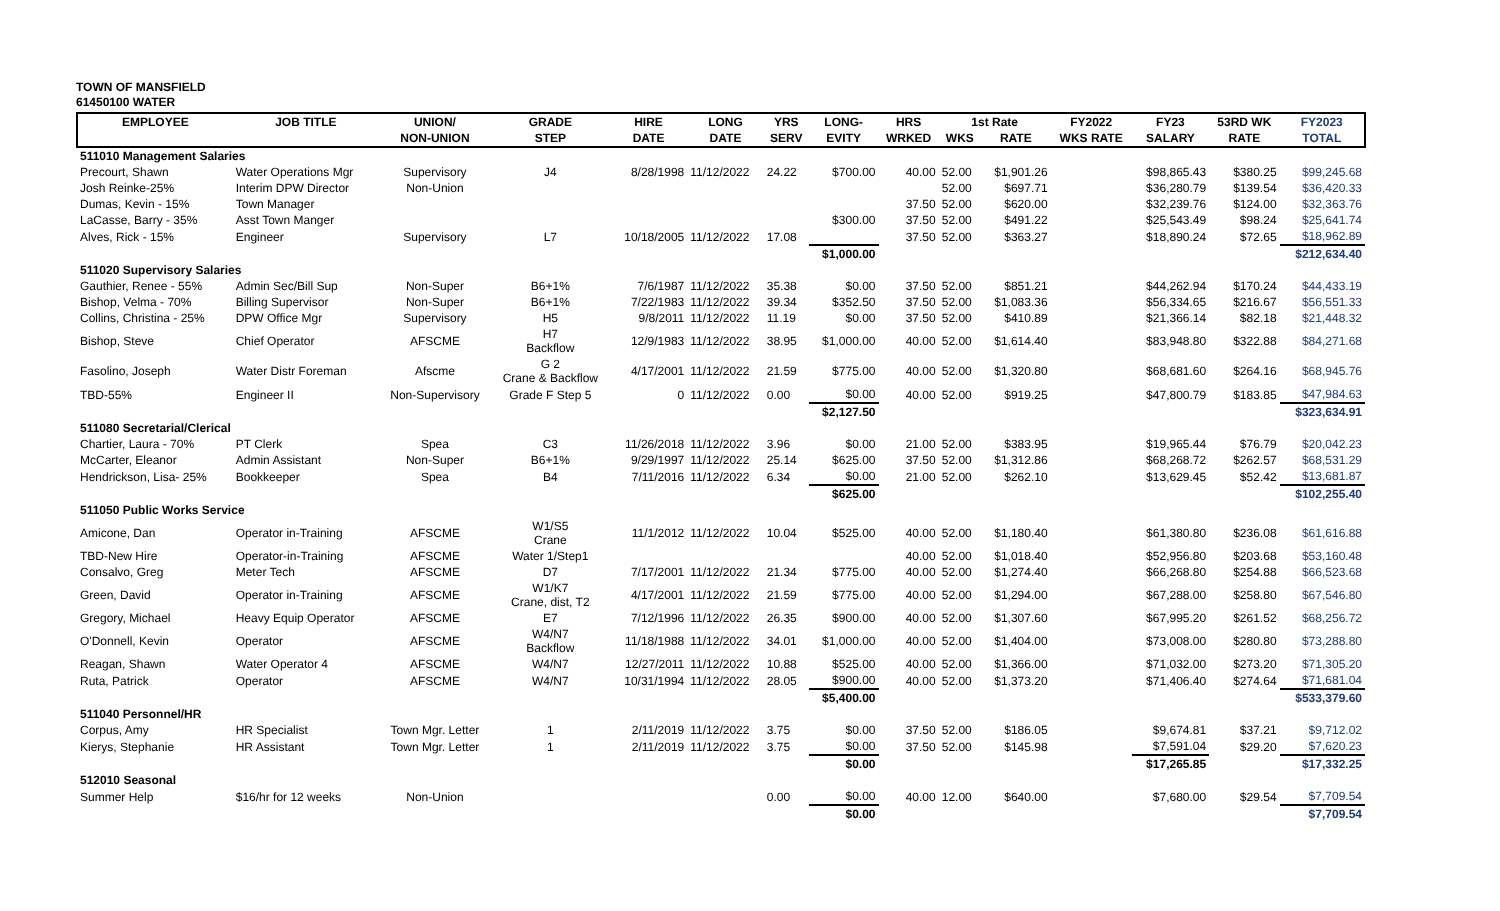TOWN OF MANSFIELD
61450100 WATER
| EMPLOYEE | JOB TITLE | UNION/ | GRADE | HIRE | LONG | YRS | LONG- | HRS | 1st Rate | | FY2022 | FY23 | 53RD WK | FY2023 |
| --- | --- | --- | --- | --- | --- | --- | --- | --- | --- | --- | --- | --- | --- | --- |
| | | NON-UNION | STEP | DATE | DATE | SERV | EVITY | WRKED | WKS | RATE | WKS RATE | SALARY | RATE | TOTAL |
| 511010 Management Salaries | | | | | | | | | | | | | | |
| Precourt, Shawn | Water Operations Mgr | Supervisory | J4 | 8/28/1998 | 11/12/2022 | 24.22 | $700.00 | 40.00 | 52.00 | $1,901.26 | | $98,865.43 | $380.25 | $99,245.68 |
| Josh Reinke-25% | Interim DPW Director | Non-Union | | | | | | | 52.00 | $697.71 | | $36,280.79 | $139.54 | $36,420.33 |
| Dumas, Kevin - 15% | Town Manager | | | | | | | 37.50 | 52.00 | $620.00 | | $32,239.76 | $124.00 | $32,363.76 |
| LaCasse, Barry - 35% | Asst Town Manger | | | | | | $300.00 | 37.50 | 52.00 | $491.22 | | $25,543.49 | $98.24 | $25,641.74 |
| Alves, Rick - 15% | Engineer | Supervisory | L7 | 10/18/2005 | 11/12/2022 | 17.08 | | 37.50 | 52.00 | $363.27 | | $18,890.24 | $72.65 | $18,962.89 |
| | | | | | | | $1,000.00 | | | | | | | $212,634.40 |
| 511020 Supervisory Salaries | | | | | | | | | | | | | | |
| Gauthier, Renee - 55% | Admin Sec/Bill Sup | Non-Super | B6+1% | 7/6/1987 | 11/12/2022 | 35.38 | $0.00 | 37.50 | 52.00 | $851.21 | | $44,262.94 | $170.24 | $44,433.19 |
| Bishop, Velma - 70% | Billing Supervisor | Non-Super | B6+1% | 7/22/1983 | 11/12/2022 | 39.34 | $352.50 | 37.50 | 52.00 | $1,083.36 | | $56,334.65 | $216.67 | $56,551.33 |
| Collins, Christina - 25% | DPW Office Mgr | Supervisory | H5 | 9/8/2011 | 11/12/2022 | 11.19 | $0.00 | 37.50 | 52.00 | $410.89 | | $21,366.14 | $82.18 | $21,448.32 |
| Bishop, Steve | Chief Operator | AFSCME | H7 Backflow | 12/9/1983 | 11/12/2022 | 38.95 | $1,000.00 | 40.00 | 52.00 | $1,614.40 | | $83,948.80 | $322.88 | $84,271.68 |
| Fasolino, Joseph | Water Distr Foreman | Afscme | G 2 Crane & Backflow | 4/17/2001 | 11/12/2022 | 21.59 | $775.00 | 40.00 | 52.00 | $1,320.80 | | $68,681.60 | $264.16 | $68,945.76 |
| TBD-55% | Engineer II | Non-Supervisory | Grade F Step 5 | 0 | 11/12/2022 | 0.00 | $0.00 | 40.00 | 52.00 | $919.25 | | $47,800.79 | $183.85 | $47,984.63 |
| | | | | | | | $2,127.50 | | | | | | | $323,634.91 |
| 511080 Secretarial/Clerical | | | | | | | | | | | | | | |
| Chartier, Laura - 70% | PT Clerk | Spea | C3 | 11/26/2018 | 11/12/2022 | 3.96 | $0.00 | 21.00 | 52.00 | $383.95 | | $19,965.44 | $76.79 | $20,042.23 |
| McCarter, Eleanor | Admin Assistant | Non-Super | B6+1% | 9/29/1997 | 11/12/2022 | 25.14 | $625.00 | 37.50 | 52.00 | $1,312.86 | | $68,268.72 | $262.57 | $68,531.29 |
| Hendrickson, Lisa- 25% | Bookkeeper | Spea | B4 | 7/11/2016 | 11/12/2022 | 6.34 | $0.00 | 21.00 | 52.00 | $262.10 | | $13,629.45 | $52.42 | $13,681.87 |
| | | | | | | | $625.00 | | | | | | | $102,255.40 |
| 511050 Public Works Service | | | | | | | | | | | | | | |
| Amicone, Dan | Operator in-Training | AFSCME | W1/S5 Crane | 11/1/2012 | 11/12/2022 | 10.04 | $525.00 | 40.00 | 52.00 | $1,180.40 | | $61,380.80 | $236.08 | $61,616.88 |
| TBD-New Hire | Operator-in-Training | AFSCME | Water 1/Step1 | | | | | 40.00 | 52.00 | $1,018.40 | | $52,956.80 | $203.68 | $53,160.48 |
| Consalvo, Greg | Meter Tech | AFSCME | D7 | 7/17/2001 | 11/12/2022 | 21.34 | $775.00 | 40.00 | 52.00 | $1,274.40 | | $66,268.80 | $254.88 | $66,523.68 |
| Green, David | Operator in-Training | AFSCME | W1/K7 Crane, dist, T2 | 4/17/2001 | 11/12/2022 | 21.59 | $775.00 | 40.00 | 52.00 | $1,294.00 | | $67,288.00 | $258.80 | $67,546.80 |
| Gregory, Michael | Heavy Equip Operator | AFSCME | E7 | 7/12/1996 | 11/12/2022 | 26.35 | $900.00 | 40.00 | 52.00 | $1,307.60 | | $67,995.20 | $261.52 | $68,256.72 |
| O'Donnell, Kevin | Operator | AFSCME | W4/N7 Backflow | 11/18/1988 | 11/12/2022 | 34.01 | $1,000.00 | 40.00 | 52.00 | $1,404.00 | | $73,008.00 | $280.80 | $73,288.80 |
| Reagan, Shawn | Water Operator 4 | AFSCME | W4/N7 | 12/27/2011 | 11/12/2022 | 10.88 | $525.00 | 40.00 | 52.00 | $1,366.00 | | $71,032.00 | $273.20 | $71,305.20 |
| Ruta, Patrick | Operator | AFSCME | W4/N7 | 10/31/1994 | 11/12/2022 | 28.05 | $900.00 | 40.00 | 52.00 | $1,373.20 | | $71,406.40 | $274.64 | $71,681.04 |
| | | | | | | | $5,400.00 | | | | | | | $533,379.60 |
| 511040 Personnel/HR | | | | | | | | | | | | | | |
| Corpus, Amy | HR Specialist | Town Mgr. Letter | 1 | 2/11/2019 | 11/12/2022 | 3.75 | $0.00 | 37.50 | 52.00 | $186.05 | | $9,674.81 | $37.21 | $9,712.02 |
| Kierys, Stephanie | HR Assistant | Town Mgr. Letter | 1 | 2/11/2019 | 11/12/2022 | 3.75 | $0.00 | 37.50 | 52.00 | $145.98 | | $7,591.04 | $29.20 | $7,620.23 |
| | | | | | | | $0.00 | | | | | $17,265.85 | | $17,332.25 |
| 512010 Seasonal | | | | | | | | | | | | | | |
| Summer Help | $16/hr for 12 weeks | Non-Union | | | | 0.00 | $0.00 | 40.00 | 12.00 | $640.00 | | $7,680.00 | $29.54 | $7,709.54 |
| | | | | | | | $0.00 | | | | | | | $7,709.54 |